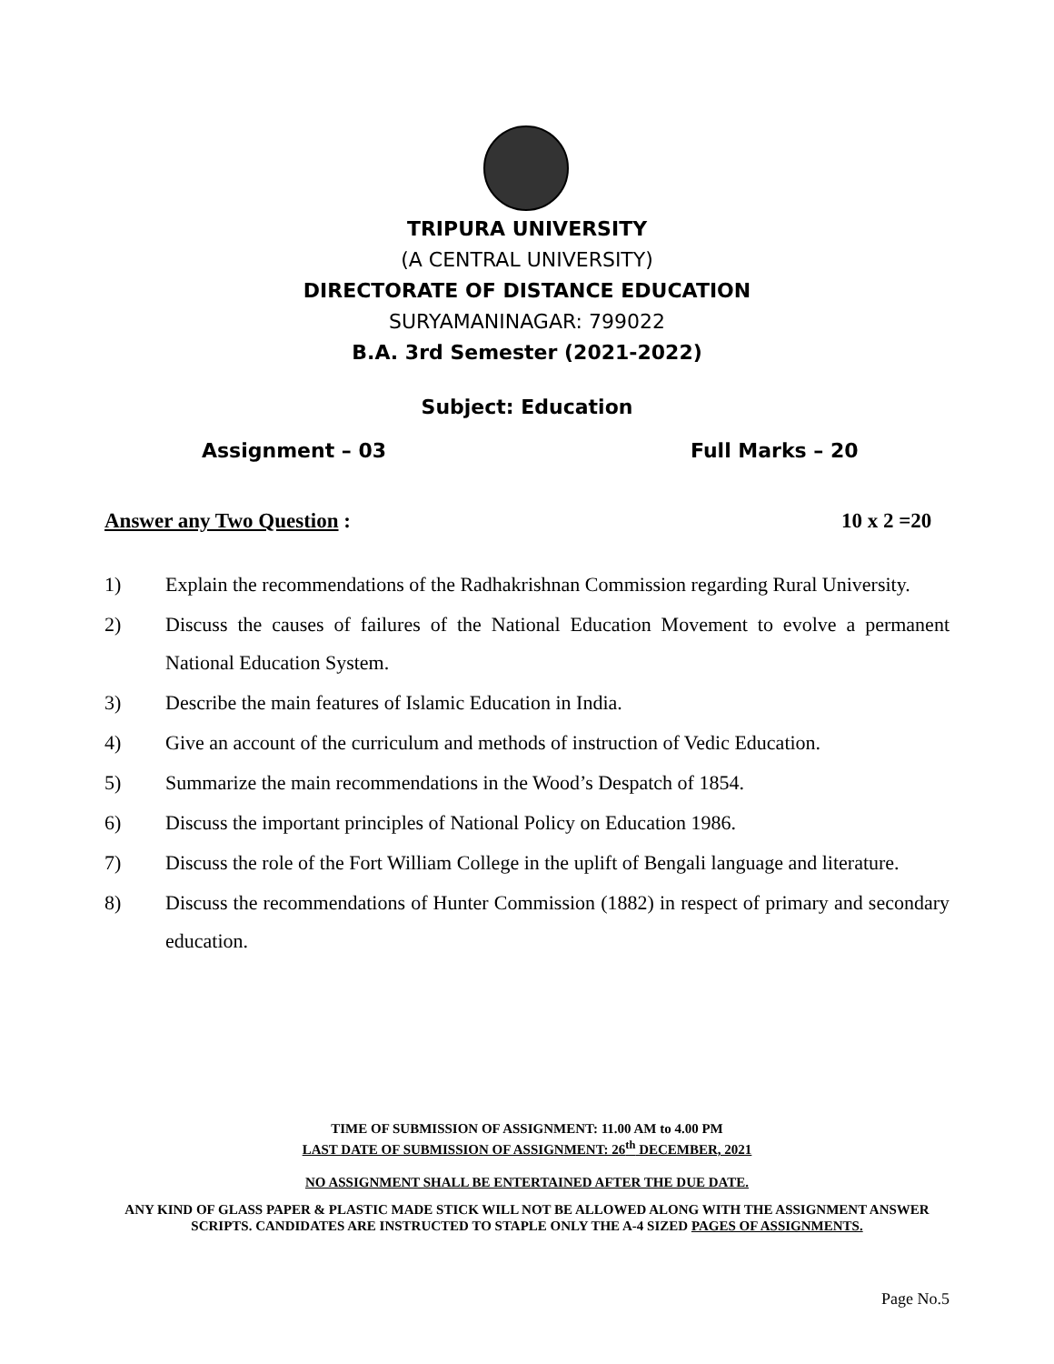TRIPURA UNIVERSITY
(A CENTRAL UNIVERSITY)
DIRECTORATE OF DISTANCE EDUCATION
SURYAMANINAGAR: 799022
B.A. 3rd Semester (2021-2022)
Subject: Education
Assignment – 03 Full Marks – 20
Answer any Two Question : 10 x 2 =20
1) Explain the recommendations of the Radhakrishnan Commission regarding Rural University.
2) Discuss the causes of failures of the National Education Movement to evolve a permanent National Education System.
3) Describe the main features of Islamic Education in India.
4) Give an account of the curriculum and methods of instruction of Vedic Education.
5) Summarize the main recommendations in the Wood’s Despatch of 1854.
6) Discuss the important principles of National Policy on Education 1986.
7) Discuss the role of the Fort William College in the uplift of Bengali language and literature.
8) Discuss the recommendations of Hunter Commission (1882) in respect of primary and secondary education.
TIME OF SUBMISSION OF ASSIGNMENT: 11.00 AM to 4.00 PM
LAST DATE OF SUBMISSION OF ASSIGNMENT: 26<sup>th</sup> DECEMBER, 2021
NO ASSIGNMENT SHALL BE ENTERTAINED AFTER THE DUE DATE.
ANY KIND OF GLASS PAPER & PLASTIC MADE STICK WILL NOT BE ALLOWED ALONG WITH THE ASSIGNMENT ANSWER SCRIPTS. CANDIDATES ARE INSTRUCTED TO STAPLE ONLY THE A-4 SIZED PAGES OF ASSIGNMENTS.
Page No.5